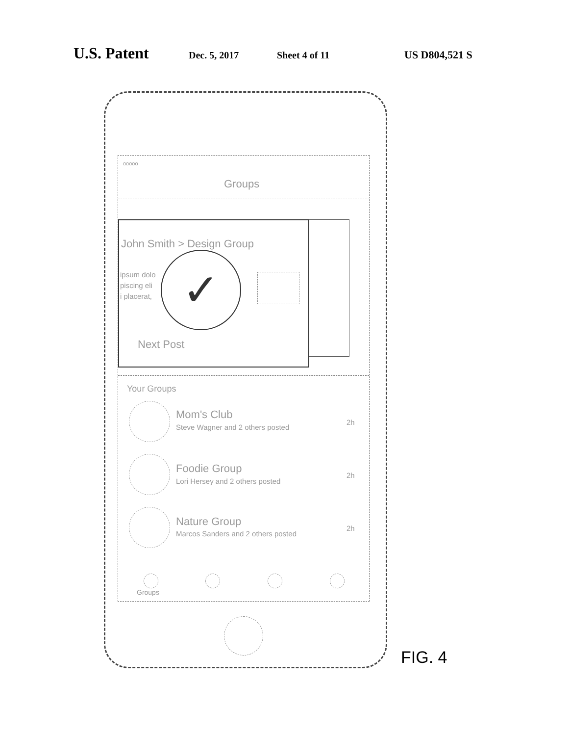U.S. Patent Dec. 5, 2017 Sheet 4 of 11 US D804,521 S
ooooo
Groups
John Smith > Design Group
ipsum dolo
piscing eli
i placerat,
✓
Next Post
Your Groups
Mom's Club
Steve Wagner and 2 others posted
2h
Foodie Group
Lori Hersey and 2 others posted
2h
Nature Group
Marcos Sanders and 2 others posted
2h
Groups
FIG. 4